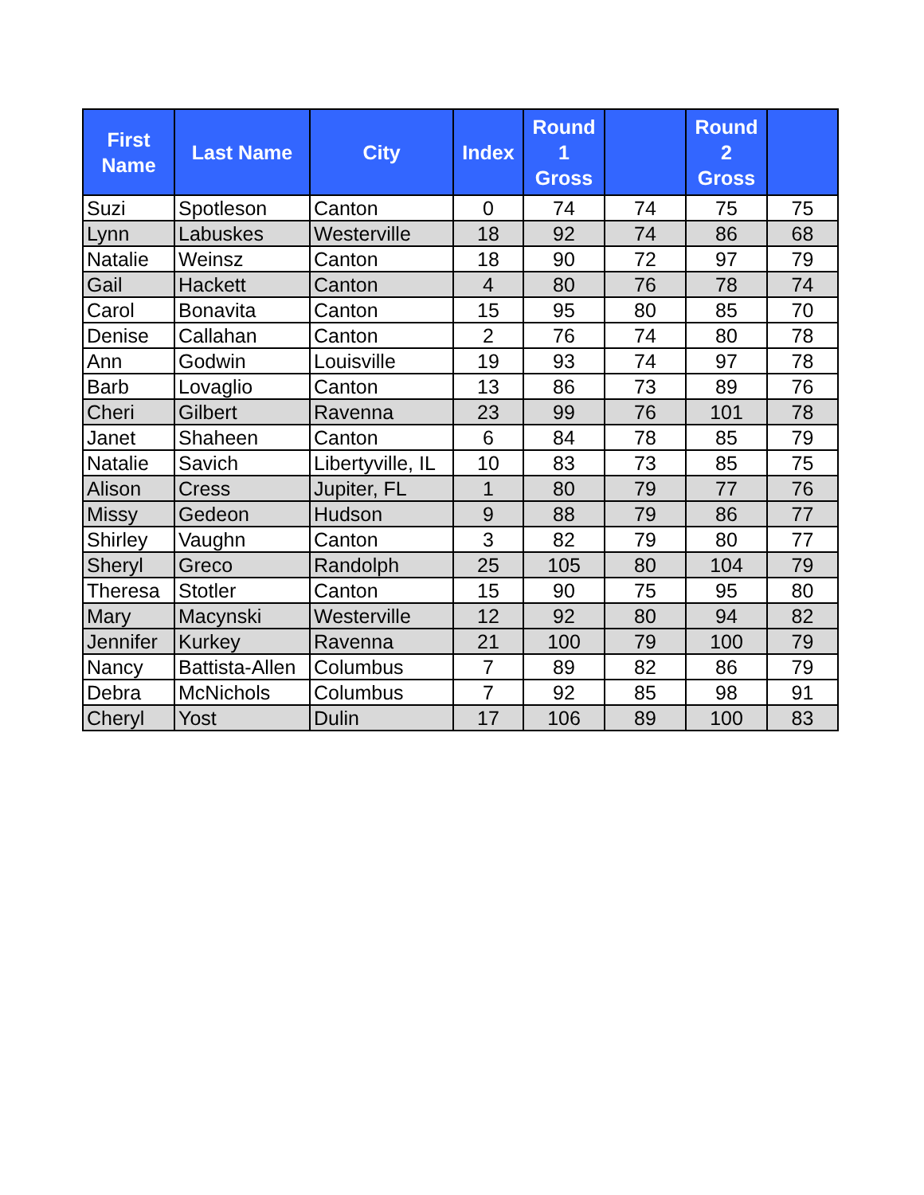| First Name | Last Name | City | Index | Round 1 Gross | | Round 2 Gross | |
| --- | --- | --- | --- | --- | --- | --- | --- |
| Suzi | Spotleson | Canton | 0 | 74 | 74 | 75 | 75 |
| Lynn | Labuskes | Westerville | 18 | 92 | 74 | 86 | 68 |
| Natalie | Weinsz | Canton | 18 | 90 | 72 | 97 | 79 |
| Gail | Hackett | Canton | 4 | 80 | 76 | 78 | 74 |
| Carol | Bonavita | Canton | 15 | 95 | 80 | 85 | 70 |
| Denise | Callahan | Canton | 2 | 76 | 74 | 80 | 78 |
| Ann | Godwin | Louisville | 19 | 93 | 74 | 97 | 78 |
| Barb | Lovaglio | Canton | 13 | 86 | 73 | 89 | 76 |
| Cheri | Gilbert | Ravenna | 23 | 99 | 76 | 101 | 78 |
| Janet | Shaheen | Canton | 6 | 84 | 78 | 85 | 79 |
| Natalie | Savich | Libertyville, IL | 10 | 83 | 73 | 85 | 75 |
| Alison | Cress | Jupiter, FL | 1 | 80 | 79 | 77 | 76 |
| Missy | Gedeon | Hudson | 9 | 88 | 79 | 86 | 77 |
| Shirley | Vaughn | Canton | 3 | 82 | 79 | 80 | 77 |
| Sheryl | Greco | Randolph | 25 | 105 | 80 | 104 | 79 |
| Theresa | Stotler | Canton | 15 | 90 | 75 | 95 | 80 |
| Mary | Macynski | Westerville | 12 | 92 | 80 | 94 | 82 |
| Jennifer | Kurkey | Ravenna | 21 | 100 | 79 | 100 | 79 |
| Nancy | Battista-Allen | Columbus | 7 | 89 | 82 | 86 | 79 |
| Debra | McNichols | Columbus | 7 | 92 | 85 | 98 | 91 |
| Cheryl | Yost | Dulin | 17 | 106 | 89 | 100 | 83 |